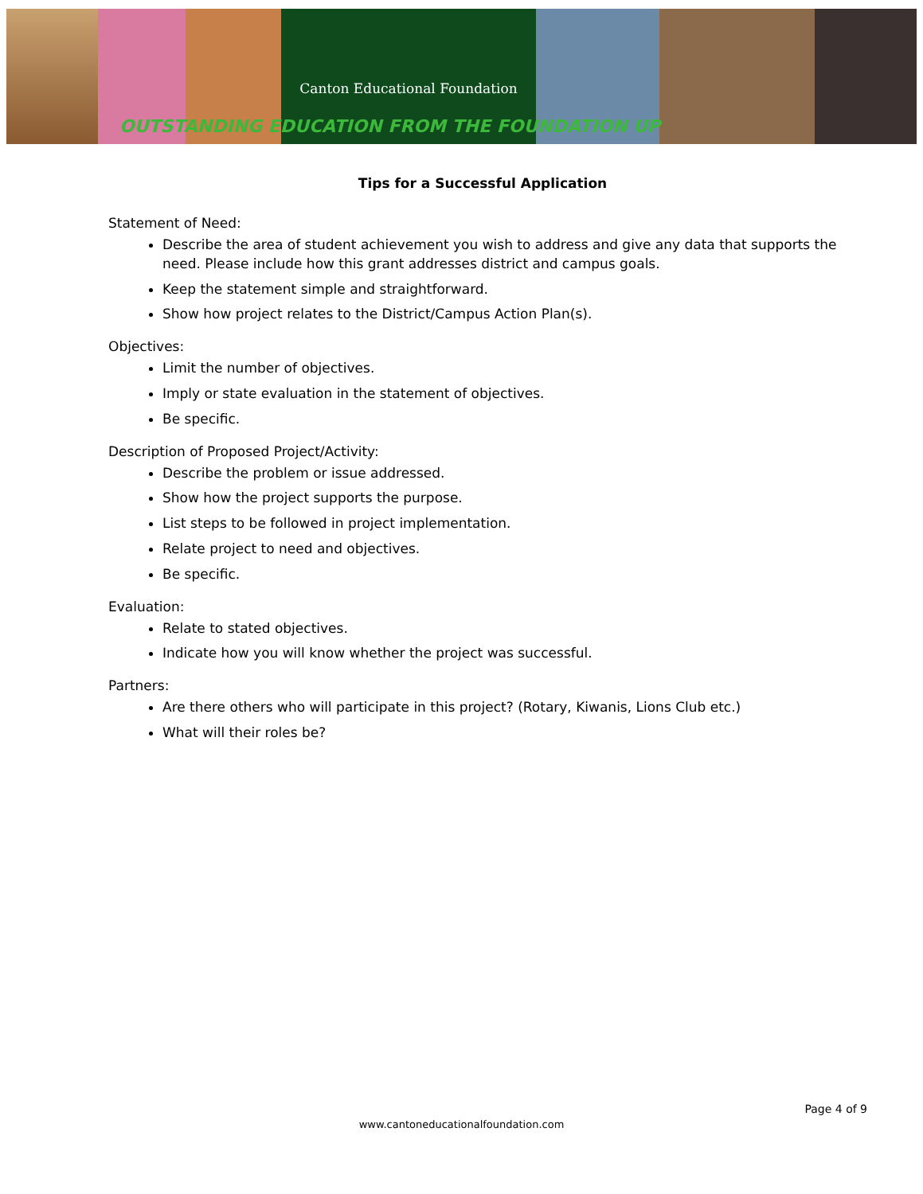Canton Educational Foundation
OUTSTANDING EDUCATION FROM THE FOUNDATION UP
Tips for a Successful Application
Statement of Need:
Describe the area of student achievement you wish to address and give any data that supports the need. Please include how this grant addresses district and campus goals.
Keep the statement simple and straightforward.
Show how project relates to the District/Campus Action Plan(s).
Objectives:
Limit the number of objectives.
Imply or state evaluation in the statement of objectives.
Be specific.
Description of Proposed Project/Activity:
Describe the problem or issue addressed.
Show how the project supports the purpose.
List steps to be followed in project implementation.
Relate project to need and objectives.
Be specific.
Evaluation:
Relate to stated objectives.
Indicate how you will know whether the project was successful.
Partners:
Are there others who will participate in this project? (Rotary, Kiwanis, Lions Club etc.)
What will their roles be?
Page 4 of 9
www.cantoneducationalfoundation.com